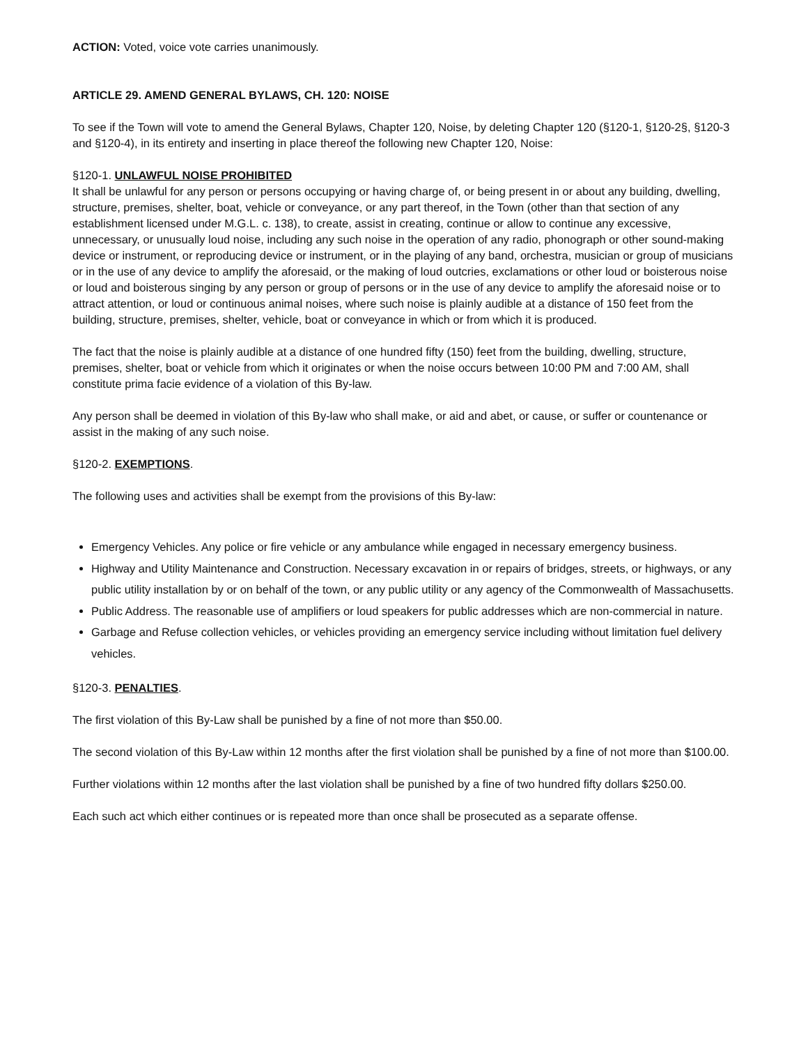ACTION: Voted, voice vote carries unanimously.
ARTICLE 29. AMEND GENERAL BYLAWS, CH. 120: NOISE
To see if the Town will vote to amend the General Bylaws, Chapter 120, Noise, by deleting Chapter 120 (§120-1, §120-2§, §120-3 and §120-4), in its entirety and inserting in place thereof the following new Chapter 120, Noise:
§120-1. UNLAWFUL NOISE PROHIBITED
It shall be unlawful for any person or persons occupying or having charge of, or being present in or about any building, dwelling, structure, premises, shelter, boat, vehicle or conveyance, or any part thereof, in the Town (other than that section of any establishment licensed under M.G.L. c. 138), to create, assist in creating, continue or allow to continue any excessive, unnecessary, or unusually loud noise, including any such noise in the operation of any radio, phonograph or other sound-making device or instrument, or reproducing device or instrument, or in the playing of any band, orchestra, musician or group of musicians or in the use of any device to amplify the aforesaid, or the making of loud outcries, exclamations or other loud or boisterous noise or loud and boisterous singing by any person or group of persons or in the use of any device to amplify the aforesaid noise or to attract attention, or loud or continuous animal noises, where such noise is plainly audible at a distance of 150 feet from the building, structure, premises, shelter, vehicle, boat or conveyance in which or from which it is produced.
The fact that the noise is plainly audible at a distance of one hundred fifty (150) feet from the building, dwelling, structure, premises, shelter, boat or vehicle from which it originates or when the noise occurs between 10:00 PM and 7:00 AM, shall constitute prima facie evidence of a violation of this By-law.
Any person shall be deemed in violation of this By-law who shall make, or aid and abet, or cause, or suffer or countenance or assist in the making of any such noise.
§120-2. EXEMPTIONS.
The following uses and activities shall be exempt from the provisions of this By-law:
Emergency Vehicles. Any police or fire vehicle or any ambulance while engaged in necessary emergency business.
Highway and Utility Maintenance and Construction. Necessary excavation in or repairs of bridges, streets, or highways, or any public utility installation by or on behalf of the town, or any public utility or any agency of the Commonwealth of Massachusetts.
Public Address. The reasonable use of amplifiers or loud speakers for public addresses which are non-commercial in nature.
Garbage and Refuse collection vehicles, or vehicles providing an emergency service including without limitation fuel delivery vehicles.
§120-3. PENALTIES.
The first violation of this By-Law shall be punished by a fine of not more than $50.00.
The second violation of this By-Law within 12 months after the first violation shall be punished by a fine of not more than $100.00.
Further violations within 12 months after the last violation shall be punished by a fine of two hundred fifty dollars $250.00.
Each such act which either continues or is repeated more than once shall be prosecuted as a separate offense.